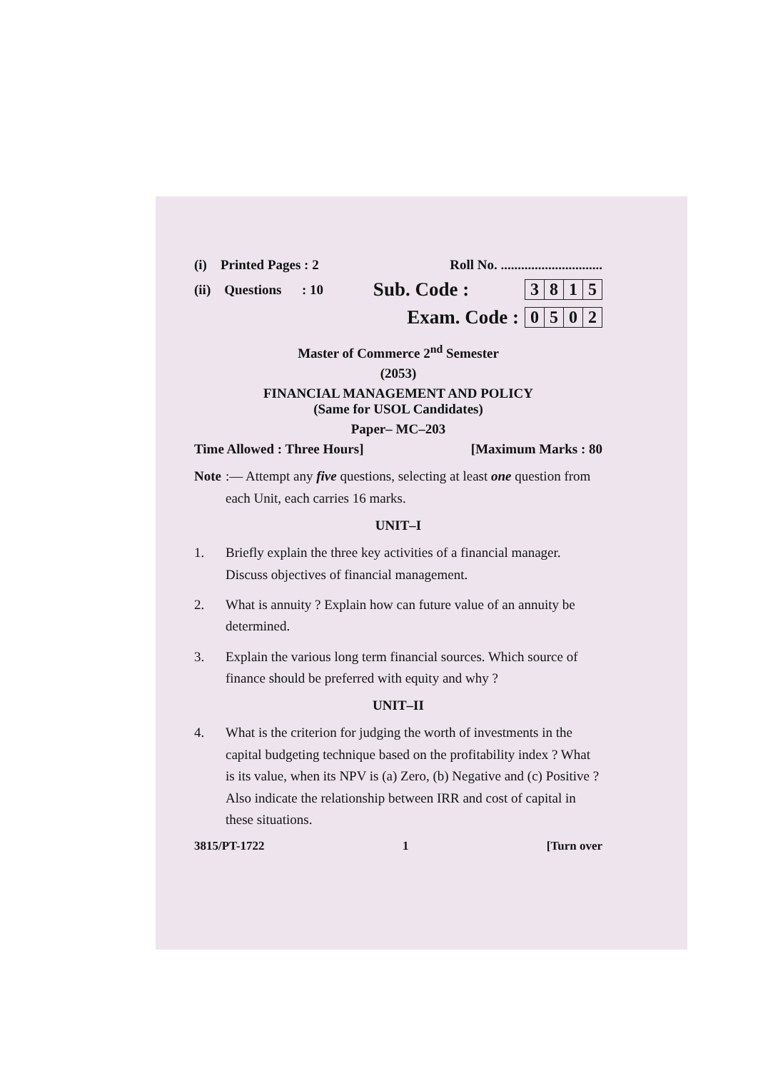(i) Printed Pages : 2 Roll No. ..............................
(ii) Questions : 10 Sub. Code :
| 3 | 8 | 1 | 5 |
Exam. Code :
| 0 | 5 | 0 | 2 |
Master of Commerce 2<sup>nd</sup> Semester
(2053)
FINANCIAL MANAGEMENT AND POLICY
(Same for USOL Candidates)
Paper– MC–203
Time Allowed : Three Hours] [Maximum Marks : 80
Note:— Attempt any five questions, selecting at least one question from each Unit, each carries 16 marks.
UNIT–I
1. Briefly explain the three key activities of a financial manager. Discuss objectives of financial management.
2. What is annuity ? Explain how can future value of an annuity be determined.
3. Explain the various long term financial sources. Which source of finance should be preferred with equity and why ?
UNIT–II
4. What is the criterion for judging the worth of investments in the capital budgeting technique based on the profitability index ? What is its value, when its NPV is (a) Zero, (b) Negative and (c) Positive ? Also indicate the relationship between IRR and cost of capital in these situations.
3815/PT-1722 1 [Turn over